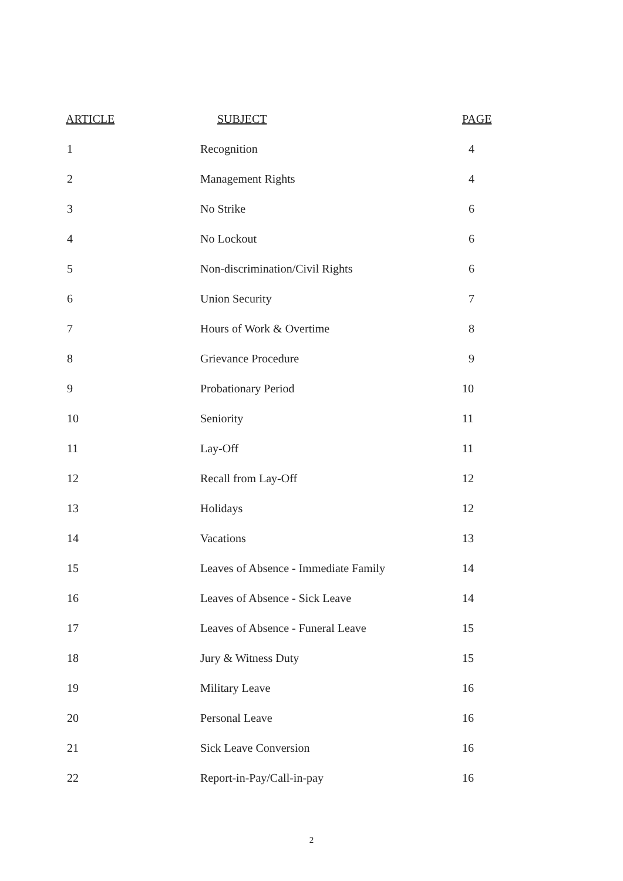| ARTICLE | SUBJECT | PAGE |
| --- | --- | --- |
| 1 | Recognition | 4 |
| 2 | Management Rights | 4 |
| 3 | No Strike | 6 |
| 4 | No Lockout | 6 |
| 5 | Non-discrimination/Civil Rights | 6 |
| 6 | Union Security | 7 |
| 7 | Hours of Work & Overtime | 8 |
| 8 | Grievance Procedure | 9 |
| 9 | Probationary Period | 10 |
| 10 | Seniority | 11 |
| 11 | Lay-Off | 11 |
| 12 | Recall from Lay-Off | 12 |
| 13 | Holidays | 12 |
| 14 | Vacations | 13 |
| 15 | Leaves of Absence - Immediate Family | 14 |
| 16 | Leaves of Absence - Sick Leave | 14 |
| 17 | Leaves of Absence - Funeral Leave | 15 |
| 18 | Jury & Witness Duty | 15 |
| 19 | Military Leave | 16 |
| 20 | Personal Leave | 16 |
| 21 | Sick Leave Conversion | 16 |
| 22 | Report-in-Pay/Call-in-pay | 16 |
2